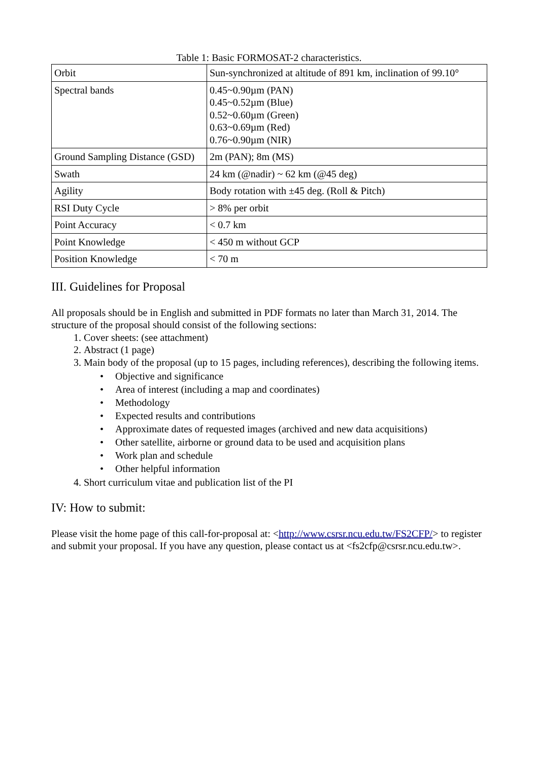Table 1: Basic FORMOSAT-2 characteristics.
| Orbit | Sun-synchronized at altitude of 891 km, inclination of 99.10° |
| Spectral bands | 0.45~0.90µm (PAN) 0.45~0.52µm (Blue) 0.52~0.60µm (Green) 0.63~0.69µm (Red) 0.76~0.90µm (NIR) |
| Ground Sampling Distance (GSD) | 2m (PAN); 8m (MS) |
| Swath | 24 km (@nadir) ~ 62 km (@45 deg) |
| Agility | Body rotation with ±45 deg. (Roll & Pitch) |
| RSI Duty Cycle | > 8% per orbit |
| Point Accuracy | < 0.7 km |
| Point Knowledge | < 450 m without GCP |
| Position Knowledge | < 70 m |
III. Guidelines for Proposal
All proposals should be in English and submitted in PDF formats no later than March 31, 2014. The structure of the proposal should consist of the following sections:
1. Cover sheets: (see attachment)
2. Abstract (1 page)
3. Main body of the proposal (up to 15 pages, including references), describing the following items.
• Objective and significance
• Area of interest (including a map and coordinates)
• Methodology
• Expected results and contributions
• Approximate dates of requested images (archived and new data acquisitions)
• Other satellite, airborne or ground data to be used and acquisition plans
• Work plan and schedule
• Other helpful information
4. Short curriculum vitae and publication list of the PI
IV: How to submit:
Please visit the home page of this call-for-proposal at: <http://www.csrsr.ncu.edu.tw/FS2CFP/> to register and submit your proposal. If you have any question, please contact us at <fs2cfp@csrsr.ncu.edu.tw>.